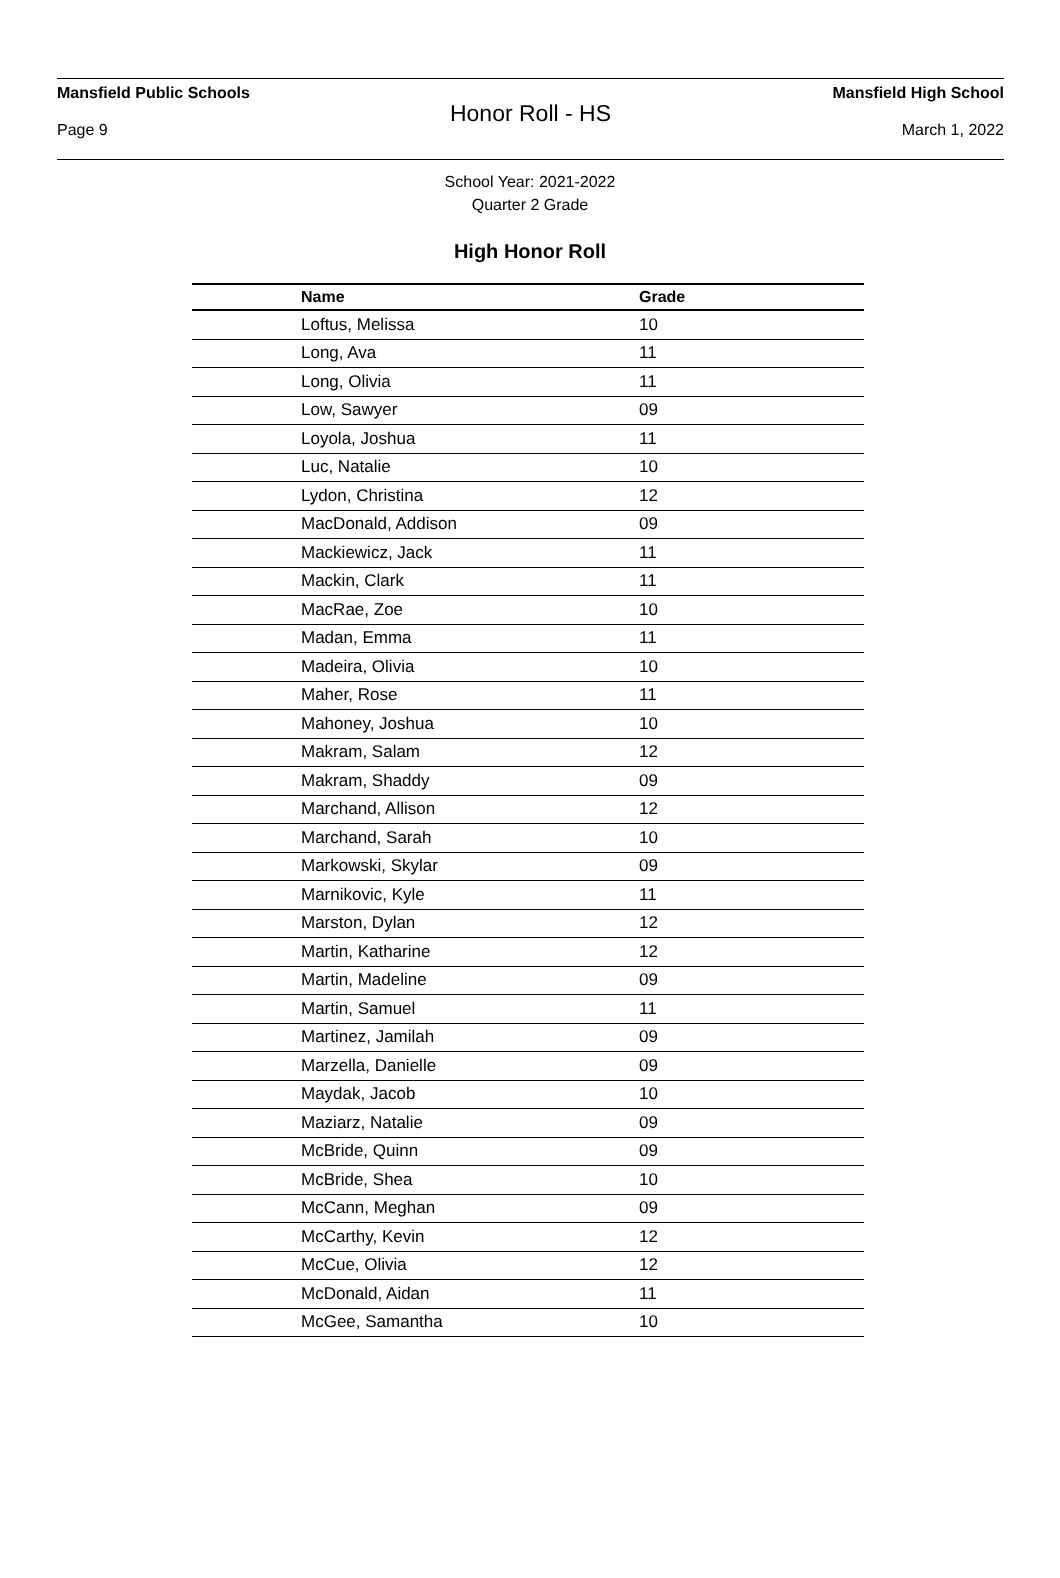Mansfield Public Schools Mansfield High School
Honor Roll - HS
Page 9 March 1, 2022
School Year: 2021-2022
Quarter 2 Grade
High Honor Roll
| Name | Grade |
| --- | --- |
| Loftus, Melissa | 10 |
| Long, Ava | 11 |
| Long, Olivia | 11 |
| Low, Sawyer | 09 |
| Loyola, Joshua | 11 |
| Luc, Natalie | 10 |
| Lydon, Christina | 12 |
| MacDonald, Addison | 09 |
| Mackiewicz, Jack | 11 |
| Mackin, Clark | 11 |
| MacRae, Zoe | 10 |
| Madan, Emma | 11 |
| Madeira, Olivia | 10 |
| Maher, Rose | 11 |
| Mahoney, Joshua | 10 |
| Makram, Salam | 12 |
| Makram, Shaddy | 09 |
| Marchand, Allison | 12 |
| Marchand, Sarah | 10 |
| Markowski, Skylar | 09 |
| Marnikovic, Kyle | 11 |
| Marston, Dylan | 12 |
| Martin, Katharine | 12 |
| Martin, Madeline | 09 |
| Martin, Samuel | 11 |
| Martinez, Jamilah | 09 |
| Marzella, Danielle | 09 |
| Maydak, Jacob | 10 |
| Maziarz, Natalie | 09 |
| McBride, Quinn | 09 |
| McBride, Shea | 10 |
| McCann, Meghan | 09 |
| McCarthy, Kevin | 12 |
| McCue, Olivia | 12 |
| McDonald, Aidan | 11 |
| McGee, Samantha | 10 |